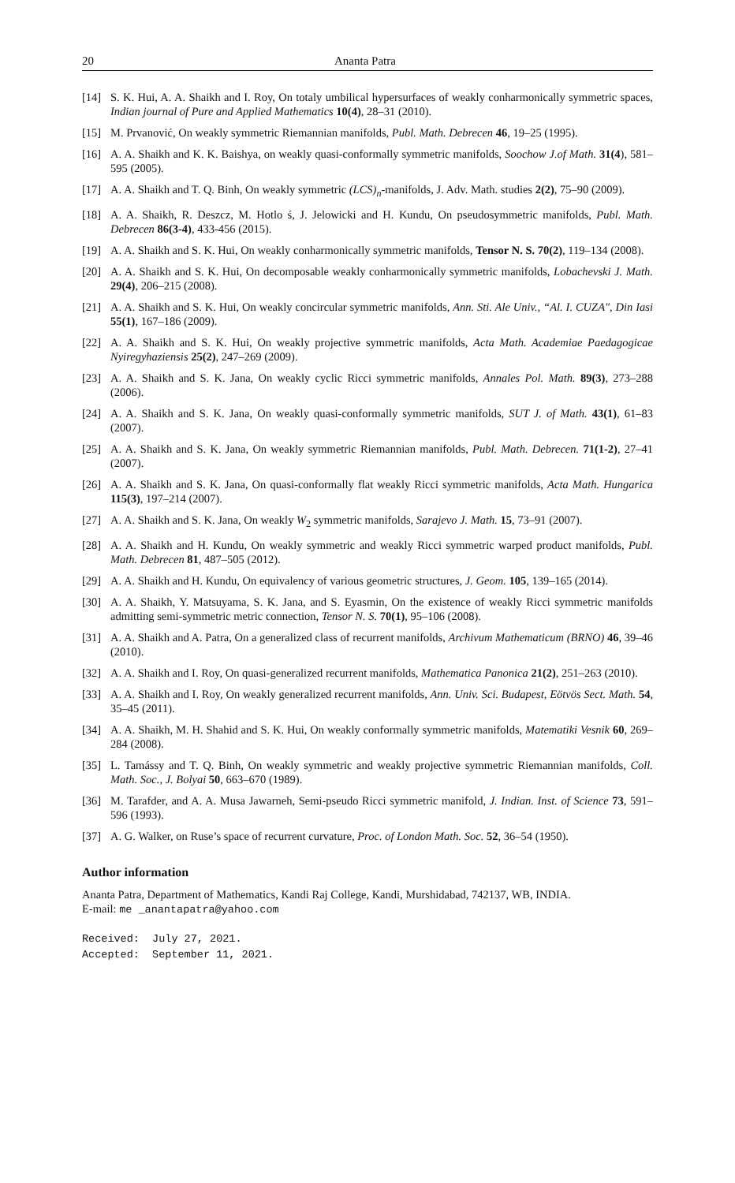20 Ananta Patra
[14] S. K. Hui, A. A. Shaikh and I. Roy, On totaly umbilical hypersurfaces of weakly conharmonically symmetric spaces, Indian journal of Pure and Applied Mathematics 10(4), 28–31 (2010).
[15] M. Prvanović, On weakly symmetric Riemannian manifolds, Publ. Math. Debrecen 46, 19–25 (1995).
[16] A. A. Shaikh and K. K. Baishya, on weakly quasi-conformally symmetric manifolds, Soochow J.of Math. 31(4), 581–595 (2005).
[17] A. A. Shaikh and T. Q. Binh, On weakly symmetric (LCS)<sub>n</sub>-manifolds, J. Adv. Math. studies 2(2), 75–90 (2009).
[18] A. A. Shaikh, R. Deszcz, M. Hotlo ś, J. Jelowicki and H. Kundu, On pseudosymmetric manifolds, Publ. Math. Debrecen 86(3-4), 433-456 (2015).
[19] A. A. Shaikh and S. K. Hui, On weakly conharmonically symmetric manifolds, Tensor N. S. 70(2), 119–134 (2008).
[20] A. A. Shaikh and S. K. Hui, On decomposable weakly conharmonically symmetric manifolds, Lobachevski J. Math. 29(4), 206–215 (2008).
[21] A. A. Shaikh and S. K. Hui, On weakly concircular symmetric manifolds, Ann. Sti. Ale Univ., “Al. I. CUZA", Din Iasi 55(1), 167–186 (2009).
[22] A. A. Shaikh and S. K. Hui, On weakly projective symmetric manifolds, Acta Math. Academiae Paedagogicae Nyiregyhaziensis 25(2), 247–269 (2009).
[23] A. A. Shaikh and S. K. Jana, On weakly cyclic Ricci symmetric manifolds, Annales Pol. Math. 89(3), 273–288 (2006).
[24] A. A. Shaikh and S. K. Jana, On weakly quasi-conformally symmetric manifolds, SUT J. of Math. 43(1), 61–83 (2007).
[25] A. A. Shaikh and S. K. Jana, On weakly symmetric Riemannian manifolds, Publ. Math. Debrecen. 71(1-2), 27–41 (2007).
[26] A. A. Shaikh and S. K. Jana, On quasi-conformally flat weakly Ricci symmetric manifolds, Acta Math. Hungarica 115(3), 197–214 (2007).
[27] A. A. Shaikh and S. K. Jana, On weakly W<sub>2</sub> symmetric manifolds, Sarajevo J. Math. 15, 73–91 (2007).
[28] A. A. Shaikh and H. Kundu, On weakly symmetric and weakly Ricci symmetric warped product manifolds, Publ. Math. Debrecen 81, 487–505 (2012).
[29] A. A. Shaikh and H. Kundu, On equivalency of various geometric structures, J. Geom. 105, 139–165 (2014).
[30] A. A. Shaikh, Y. Matsuyama, S. K. Jana, and S. Eyasmin, On the existence of weakly Ricci symmetric manifolds admitting semi-symmetric metric connection, Tensor N. S. 70(1), 95–106 (2008).
[31] A. A. Shaikh and A. Patra, On a generalized class of recurrent manifolds, Archivum Mathematicum (BRNO) 46, 39–46 (2010).
[32] A. A. Shaikh and I. Roy, On quasi-generalized recurrent manifolds, Mathematica Panonica 21(2), 251–263 (2010).
[33] A. A. Shaikh and I. Roy, On weakly generalized recurrent manifolds, Ann. Univ. Sci. Budapest, Eötvös Sect. Math. 54, 35–45 (2011).
[34] A. A. Shaikh, M. H. Shahid and S. K. Hui, On weakly conformally symmetric manifolds, Matematiki Vesnik 60, 269–284 (2008).
[35] L. Tamássy and T. Q. Binh, On weakly symmetric and weakly projective symmetric Riemannian manifolds, Coll. Math. Soc., J. Bolyai 50, 663–670 (1989).
[36] M. Tarafder, and A. A. Musa Jawarneh, Semi-pseudo Ricci symmetric manifold, J. Indian. Inst. of Science 73, 591–596 (1993).
[37] A. G. Walker, on Ruse’s space of recurrent curvature, Proc. of London Math. Soc. 52, 36–54 (1950).
Author information
Ananta Patra, Department of Mathematics, Kandi Raj College, Kandi, Murshidabad, 742137, WB, INDIA.
E-mail: me _anantapatra@yahoo.com
Received: July 27, 2021.
Accepted: September 11, 2021.